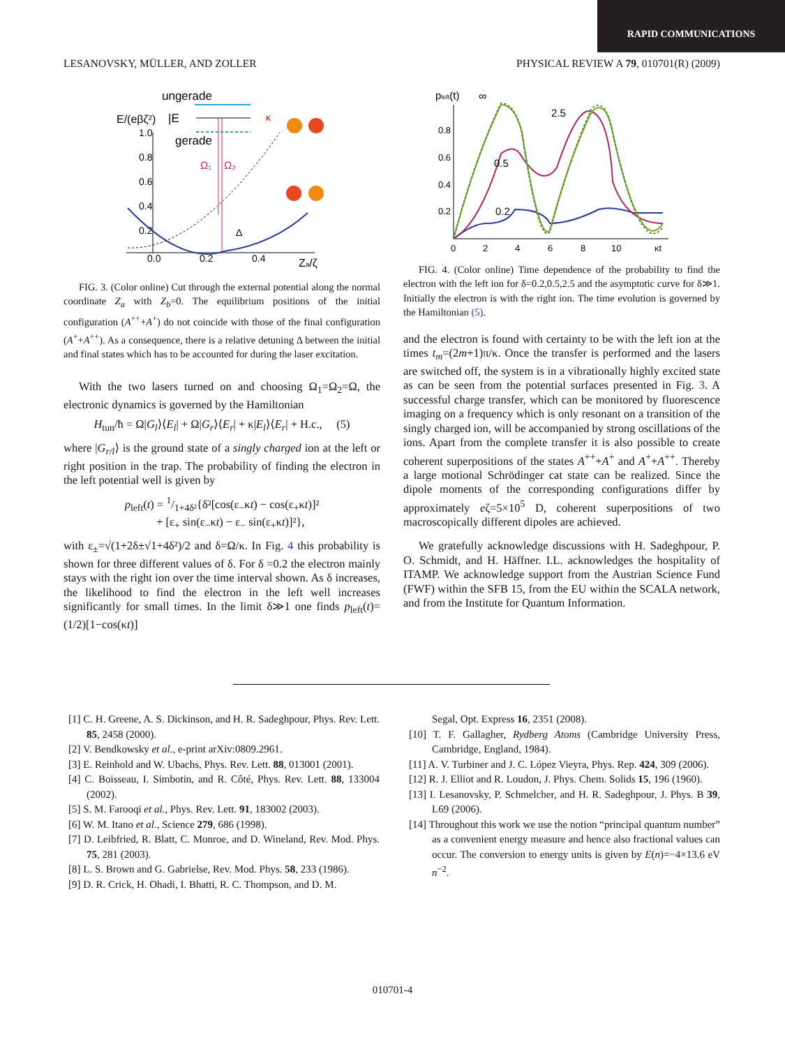RAPID COMMUNICATIONS
LESANOVSKY, MÜLLER, AND ZOLLER PHYSICAL REVIEW A 79, 010701(R) (2009)
ungerade
E/(eβζ²)
|E
1.0
0.8
0.6
0.4
0.2
gerade
Ω₁
Ω₂
Δ
κ
0.0
0.2
0.4
Za/ζ
FIG. 3. (Color online) Cut through the external potential along the normal coordinate Z<sub>a</sub> with Z<sub>b</sub>=0. The equilibrium positions of the initial configuration (A<sup>++</sup>+A<sup>+</sup>) do not coincide with those of the final configuration (A<sup>+</sup>+A<sup>++</sup>). As a consequence, there is a relative detuning Δ between the initial and final states which has to be accounted for during the laser excitation.
With the two lasers turned on and choosing Ω<sub>1</sub>=Ω<sub>2</sub>=Ω, the electronic dynamics is governed by the Hamiltonian
H<sub>tun</sub>/ħ = Ω|G<sub>l</sub>⟩⟨E<sub>l</sub>| + Ω|G<sub>r</sub>⟩⟨E<sub>r</sub>| + κ|E<sub>l</sub>⟩⟨E<sub>r</sub>| + H.c., (5)
where |G<sub>r/l</sub>⟩ is the ground state of a singly charged ion at the left or right position in the trap. The probability of finding the electron in the left potential well is given by
p<sub>left</sub>(t) = 1/1+4δ²{δ²[cos(ε<sub>−</sub>κt) − cos(ε<sub>+</sub>κt)]²
+ [ε<sub>+</sub> sin(ε<sub>−</sub>κt) − ε<sub>−</sub> sin(ε<sub>+</sub>κt)]²},
with ε<sub>±</sub>=√(1+2δ±√1+4δ²)/2 and δ=Ω/κ. In Fig. 4 this probability is shown for three different values of δ. For δ =0.2 the electron mainly stays with the right ion over the time interval shown. As δ increases, the likelihood to find the electron in the left well increases significantly for small times. In the limit δ≫1 one finds p<sub>left</sub>(t)=(1/2)[1−cos(κt)]
pleft(t)
∞
0.8
0.6
0.4
0.2
2.5
0.5
0.2
0
2
4
6
8
10
κt
FIG. 4. (Color online) Time dependence of the probability to find the electron with the left ion for δ=0.2,0.5,2.5 and the asymptotic curve for δ≫1. Initially the electron is with the right ion. The time evolution is governed by the Hamiltonian (5).
and the electron is found with certainty to be with the left ion at the times t<sub>m</sub>=(2m+1)π/κ. Once the transfer is performed and the lasers are switched off, the system is in a vibrationally highly excited state as can be seen from the potential surfaces presented in Fig. 3. A successful charge transfer, which can be monitored by fluorescence imaging on a frequency which is only resonant on a transition of the singly charged ion, will be accompanied by strong oscillations of the ions. Apart from the complete transfer it is also possible to create coherent superpositions of the states A<sup>++</sup>+A<sup>+</sup> and A<sup>+</sup>+A<sup>++</sup>. Thereby a large motional Schrödinger cat state can be realized. Since the dipole moments of the corresponding configurations differ by approximately eζ=5×10<sup>5</sup> D, coherent superpositions of two macroscopically different dipoles are achieved.
We gratefully acknowledge discussions with H. Sadeghpour, P. O. Schmidt, and H. Häffner. I.L. acknowledges the hospitality of ITAMP. We acknowledge support from the Austrian Science Fund (FWF) within the SFB 15, from the EU within the SCALA network, and from the Institute for Quantum Information.
[1] C. H. Greene, A. S. Dickinson, and H. R. Sadeghpour, Phys. Rev. Lett. 85, 2458 (2000).
[2] V. Bendkowsky et al., e-print arXiv:0809.2961.
[3] E. Reinhold and W. Ubachs, Phys. Rev. Lett. 88, 013001 (2001).
[4] C. Boisseau, I. Simbotin, and R. Côté, Phys. Rev. Lett. 88, 133004 (2002).
[5] S. M. Farooqi et al., Phys. Rev. Lett. 91, 183002 (2003).
[6] W. M. Itano et al., Science 279, 686 (1998).
[7] D. Leibfried, R. Blatt, C. Monroe, and D. Wineland, Rev. Mod. Phys. 75, 281 (2003).
[8] L. S. Brown and G. Gabrielse, Rev. Mod. Phys. 58, 233 (1986).
[9] D. R. Crick, H. Ohadi, I. Bhatti, R. C. Thompson, and D. M.
Segal, Opt. Express 16, 2351 (2008).
[10] T. F. Gallagher, Rydberg Atoms (Cambridge University Press, Cambridge, England, 1984).
[11] A. V. Turbiner and J. C. López Vieyra, Phys. Rep. 424, 309 (2006).
[12] R. J. Elliot and R. Loudon, J. Phys. Chem. Solids 15, 196 (1960).
[13] I. Lesanovsky, P. Schmelcher, and H. R. Sadeghpour, J. Phys. B 39, L69 (2006).
[14] Throughout this work we use the notion “principal quantum number” as a convenient energy measure and hence also fractional values can occur. The conversion to energy units is given by E(n)=−4×13.6 eV n<sup>−2</sup>.
010701-4